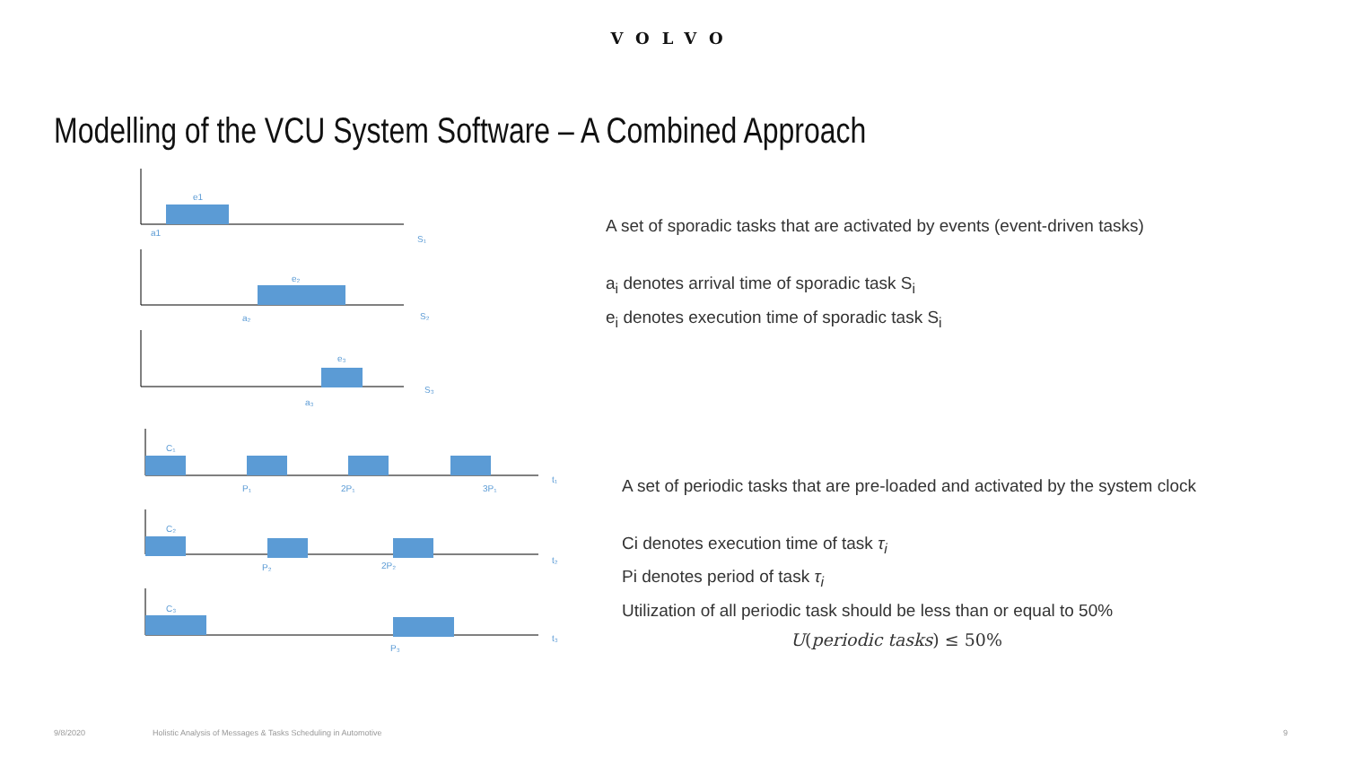VOLVO
Modelling of the VCU System Software – A Combined Approach
e1
a1
S₁
e₂
a₂
S₂
e₃
a₃
S₃
C₁
P₁
2P₁
3P₁
t₁
C₂
P₂
2P₂
t₂
C₃
P₃
t₃
A set of sporadic tasks that are activated by events (event-driven tasks)
a<sub>i</sub> denotes arrival time of sporadic task S<sub>i</sub>
e<sub>i</sub> denotes execution time of sporadic task S<sub>i</sub>
A set of periodic tasks that are pre-loaded and activated by the system clock
Ci denotes execution time of task τ<sub>i</sub>
Pi denotes period of task τ<sub>i</sub>
Utilization of all periodic task should be less than or equal to 50%
U(periodic tasks) ≤ 50%
9/8/2020 Holistic Analysis of Messages & Tasks Scheduling in Automotive 9